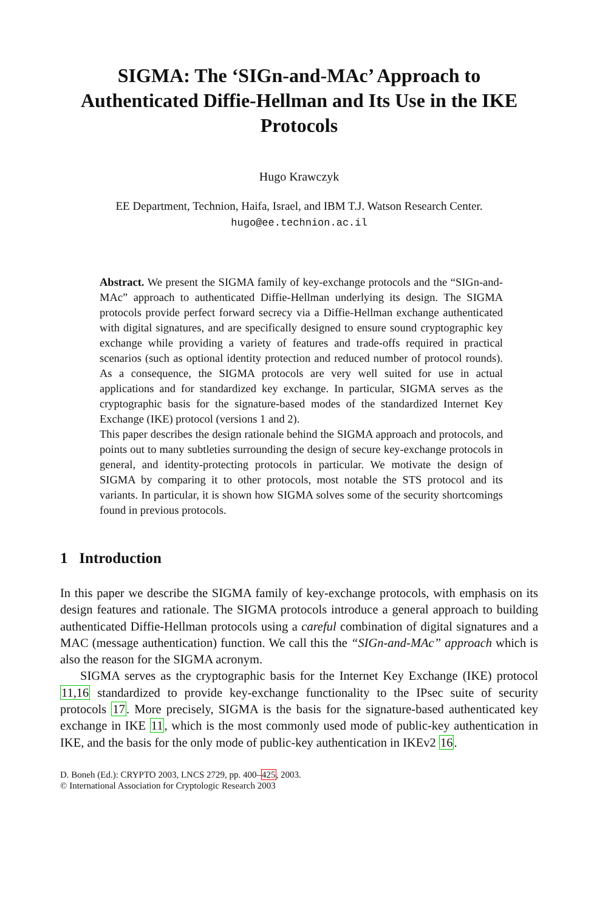SIGMA: The ‘SIGn-and-MAc’ Approach to Authenticated Diffie-Hellman and Its Use in the IKE Protocols
Hugo Krawczyk
EE Department, Technion, Haifa, Israel, and IBM T.J. Watson Research Center.
hugo@ee.technion.ac.il
Abstract. We present the SIGMA family of key-exchange protocols and the “SIGn-and-MAc” approach to authenticated Diffie-Hellman underlying its design. The SIGMA protocols provide perfect forward secrecy via a Diffie-Hellman exchange authenticated with digital signatures, and are specifically designed to ensure sound cryptographic key exchange while providing a variety of features and trade-offs required in practical scenarios (such as optional identity protection and reduced number of protocol rounds). As a consequence, the SIGMA protocols are very well suited for use in actual applications and for standardized key exchange. In particular, SIGMA serves as the cryptographic basis for the signature-based modes of the standardized Internet Key Exchange (IKE) protocol (versions 1 and 2).
This paper describes the design rationale behind the SIGMA approach and protocols, and points out to many subtleties surrounding the design of secure key-exchange protocols in general, and identity-protecting protocols in particular. We motivate the design of SIGMA by comparing it to other protocols, most notable the STS protocol and its variants. In particular, it is shown how SIGMA solves some of the security shortcomings found in previous protocols.
1 Introduction
In this paper we describe the SIGMA family of key-exchange protocols, with emphasis on its design features and rationale. The SIGMA protocols introduce a general approach to building authenticated Diffie-Hellman protocols using a careful combination of digital signatures and a MAC (message authentication) function. We call this the “SIGn-and-MAc” approach which is also the reason for the SIGMA acronym.
SIGMA serves as the cryptographic basis for the Internet Key Exchange (IKE) protocol 11,16 standardized to provide key-exchange functionality to the IPsec suite of security protocols 17. More precisely, SIGMA is the basis for the signature-based authenticated key exchange in IKE 11, which is the most commonly used mode of public-key authentication in IKE, and the basis for the only mode of public-key authentication in IKEv2 16.
D. Boneh (Ed.): CRYPTO 2003, LNCS 2729, pp. 400–425, 2003.
© International Association for Cryptologic Research 2003